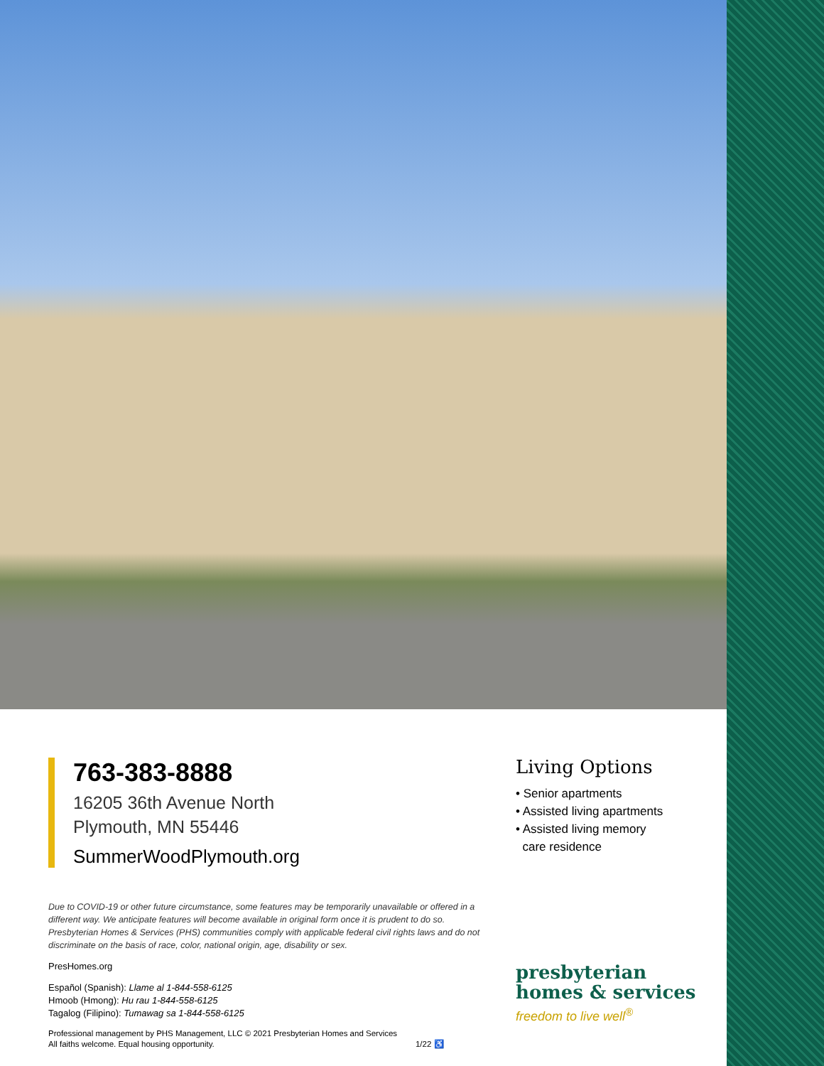763-383-8888
16205 36th Avenue North
Plymouth, MN 55446
SummerWoodPlymouth.org
Due to COVID-19 or other future circumstance, some features may be temporarily unavailable or offered in a different way. We anticipate features will become available in original form once it is prudent to do so. Presbyterian Homes & Services (PHS) communities comply with applicable federal civil rights laws and do not discriminate on the basis of race, color, national origin, age, disability or sex.
PresHomes.org
Español (Spanish): Llame al 1-844-558-6125
Hmoob (Hmong): Hu rau 1-844-558-6125
Tagalog (Filipino): Tumawag sa 1-844-558-6125
Professional management by PHS Management, LLC © 2021 Presbyterian Homes and Services
All faiths welcome. Equal housing opportunity. 1/22 ♿
Living Options
• Senior apartments
• Assisted living apartments
• Assisted living memory
care residence
presbyterian
homes & services
freedom to live well<sup>®</sup>